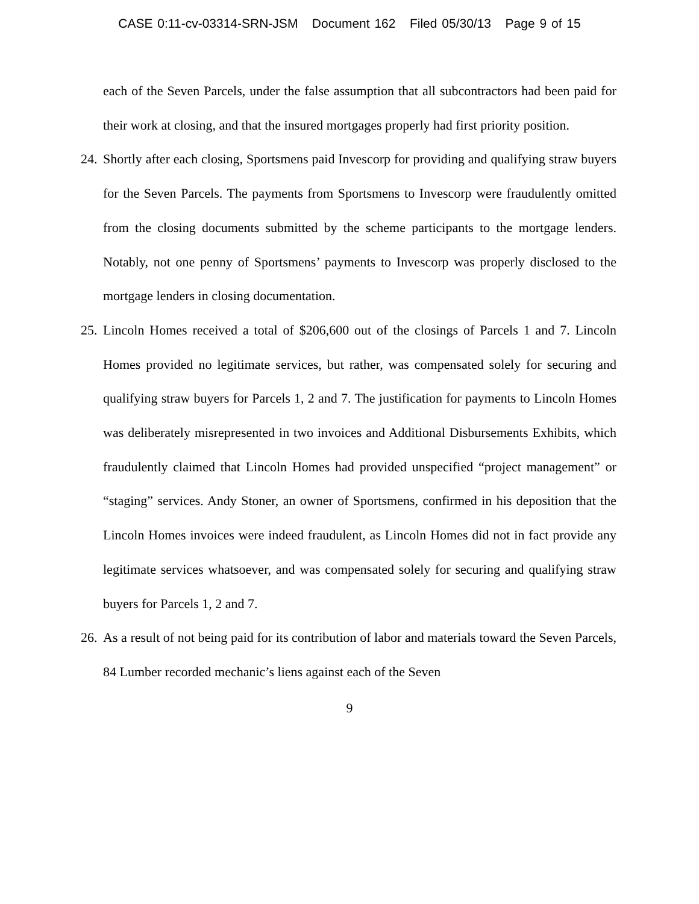CASE 0:11-cv-03314-SRN-JSM Document 162 Filed 05/30/13 Page 9 of 15
each of the Seven Parcels, under the false assumption that all subcontractors had been paid for their work at closing, and that the insured mortgages properly had first priority position.
24. Shortly after each closing, Sportsmens paid Invescorp for providing and qualifying straw buyers for the Seven Parcels. The payments from Sportsmens to Invescorp were fraudulently omitted from the closing documents submitted by the scheme participants to the mortgage lenders. Notably, not one penny of Sportsmens’ payments to Invescorp was properly disclosed to the mortgage lenders in closing documentation.
25. Lincoln Homes received a total of $206,600 out of the closings of Parcels 1 and 7. Lincoln Homes provided no legitimate services, but rather, was compensated solely for securing and qualifying straw buyers for Parcels 1, 2 and 7. The justification for payments to Lincoln Homes was deliberately misrepresented in two invoices and Additional Disbursements Exhibits, which fraudulently claimed that Lincoln Homes had provided unspecified “project management” or “staging” services. Andy Stoner, an owner of Sportsmens, confirmed in his deposition that the Lincoln Homes invoices were indeed fraudulent, as Lincoln Homes did not in fact provide any legitimate services whatsoever, and was compensated solely for securing and qualifying straw buyers for Parcels 1, 2 and 7.
26. As a result of not being paid for its contribution of labor and materials toward the Seven Parcels, 84 Lumber recorded mechanic’s liens against each of the Seven
9